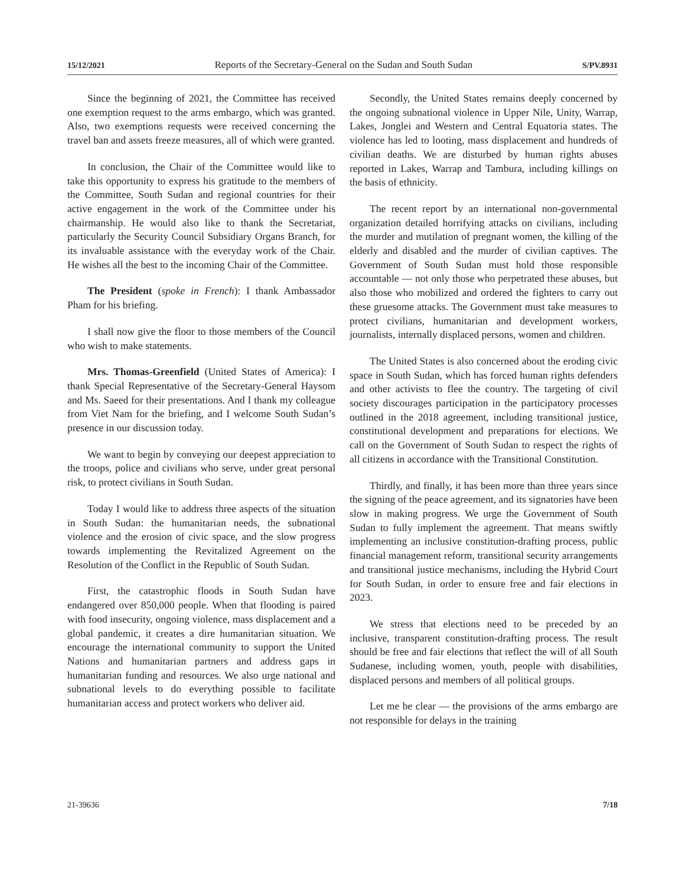15/12/2021 Reports of the Secretary-General on the Sudan and South Sudan S/PV.8931
Since the beginning of 2021, the Committee has received one exemption request to the arms embargo, which was granted. Also, two exemptions requests were received concerning the travel ban and assets freeze measures, all of which were granted.
In conclusion, the Chair of the Committee would like to take this opportunity to express his gratitude to the members of the Committee, South Sudan and regional countries for their active engagement in the work of the Committee under his chairmanship. He would also like to thank the Secretariat, particularly the Security Council Subsidiary Organs Branch, for its invaluable assistance with the everyday work of the Chair. He wishes all the best to the incoming Chair of the Committee.
The President (spoke in French): I thank Ambassador Pham for his briefing.
I shall now give the floor to those members of the Council who wish to make statements.
Mrs. Thomas-Greenfield (United States of America): I thank Special Representative of the Secretary-General Haysom and Ms. Saeed for their presentations. And I thank my colleague from Viet Nam for the briefing, and I welcome South Sudan’s presence in our discussion today.
We want to begin by conveying our deepest appreciation to the troops, police and civilians who serve, under great personal risk, to protect civilians in South Sudan.
Today I would like to address three aspects of the situation in South Sudan: the humanitarian needs, the subnational violence and the erosion of civic space, and the slow progress towards implementing the Revitalized Agreement on the Resolution of the Conflict in the Republic of South Sudan.
First, the catastrophic floods in South Sudan have endangered over 850,000 people. When that flooding is paired with food insecurity, ongoing violence, mass displacement and a global pandemic, it creates a dire humanitarian situation. We encourage the international community to support the United Nations and humanitarian partners and address gaps in humanitarian funding and resources. We also urge national and subnational levels to do everything possible to facilitate humanitarian access and protect workers who deliver aid.
Secondly, the United States remains deeply concerned by the ongoing subnational violence in Upper Nile, Unity, Warrap, Lakes, Jonglei and Western and Central Equatoria states. The violence has led to looting, mass displacement and hundreds of civilian deaths. We are disturbed by human rights abuses reported in Lakes, Warrap and Tambura, including killings on the basis of ethnicity.
The recent report by an international non-governmental organization detailed horrifying attacks on civilians, including the murder and mutilation of pregnant women, the killing of the elderly and disabled and the murder of civilian captives. The Government of South Sudan must hold those responsible accountable — not only those who perpetrated these abuses, but also those who mobilized and ordered the fighters to carry out these gruesome attacks. The Government must take measures to protect civilians, humanitarian and development workers, journalists, internally displaced persons, women and children.
The United States is also concerned about the eroding civic space in South Sudan, which has forced human rights defenders and other activists to flee the country. The targeting of civil society discourages participation in the participatory processes outlined in the 2018 agreement, including transitional justice, constitutional development and preparations for elections. We call on the Government of South Sudan to respect the rights of all citizens in accordance with the Transitional Constitution.
Thirdly, and finally, it has been more than three years since the signing of the peace agreement, and its signatories have been slow in making progress. We urge the Government of South Sudan to fully implement the agreement. That means swiftly implementing an inclusive constitution-drafting process, public financial management reform, transitional security arrangements and transitional justice mechanisms, including the Hybrid Court for South Sudan, in order to ensure free and fair elections in 2023.
We stress that elections need to be preceded by an inclusive, transparent constitution-drafting process. The result should be free and fair elections that reflect the will of all South Sudanese, including women, youth, people with disabilities, displaced persons and members of all political groups.
Let me be clear — the provisions of the arms embargo are not responsible for delays in the training
21-39636 7/18